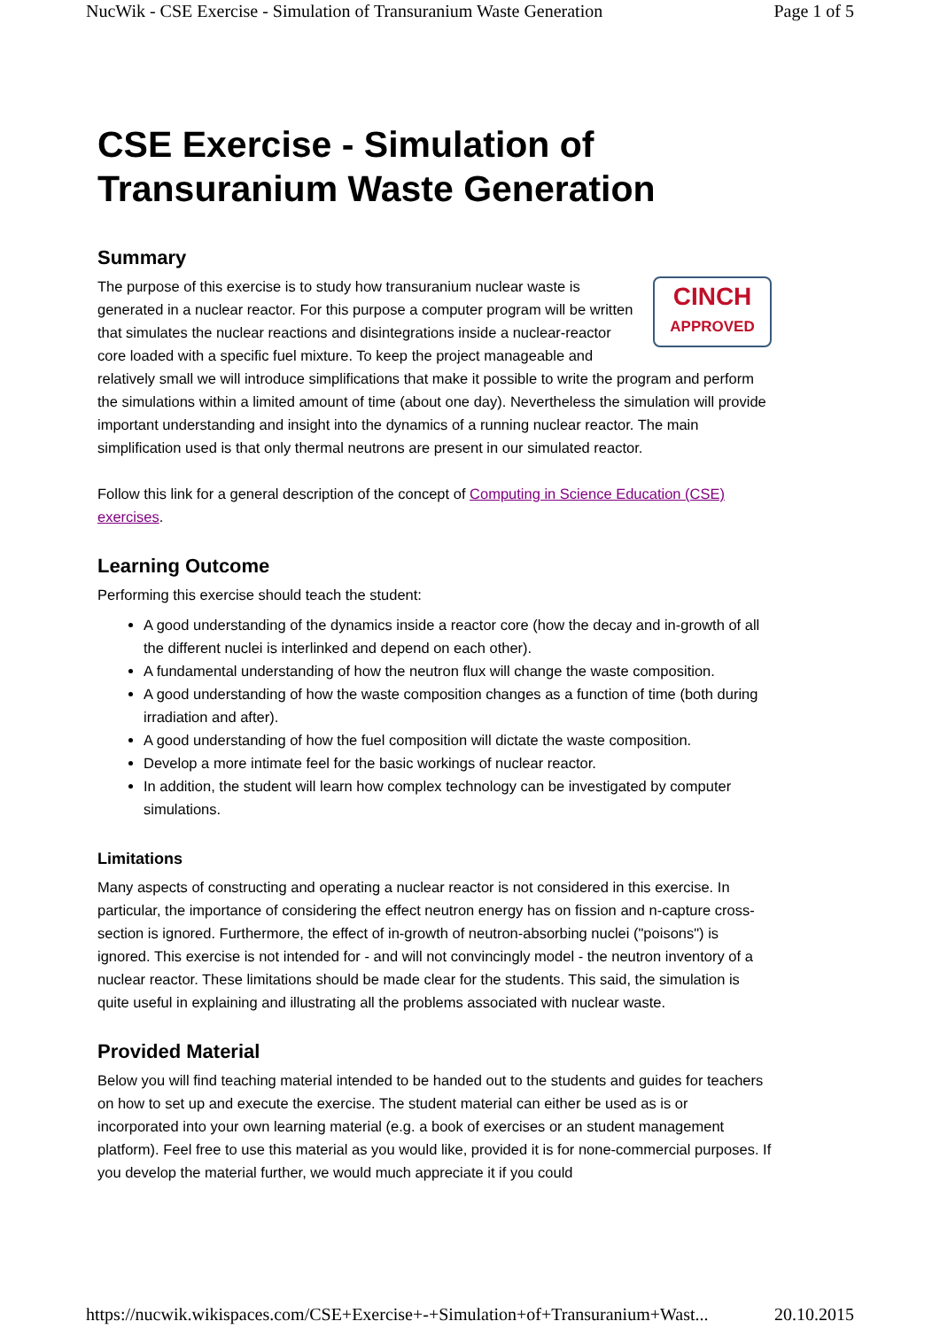NucWik - CSE Exercise - Simulation of Transuranium Waste Generation Page 1 of 5
CSE Exercise - Simulation of Transuranium Waste Generation
Summary
CINCH
APPROVED
The purpose of this exercise is to study how transuranium nuclear waste is generated in a nuclear reactor. For this purpose a computer program will be written that simulates the nuclear reactions and disintegrations inside a nuclear-reactor core loaded with a specific fuel mixture. To keep the project manageable and relatively small we will introduce simplifications that make it possible to write the program and perform the simulations within a limited amount of time (about one day). Nevertheless the simulation will provide important understanding and insight into the dynamics of a running nuclear reactor. The main simplification used is that only thermal neutrons are present in our simulated reactor.
Follow this link for a general description of the concept of Computing in Science Education (CSE) exercises.
Learning Outcome
Performing this exercise should teach the student:
A good understanding of the dynamics inside a reactor core (how the decay and in-growth of all the different nuclei is interlinked and depend on each other).
A fundamental understanding of how the neutron flux will change the waste composition.
A good understanding of how the waste composition changes as a function of time (both during irradiation and after).
A good understanding of how the fuel composition will dictate the waste composition.
Develop a more intimate feel for the basic workings of nuclear reactor.
In addition, the student will learn how complex technology can be investigated by computer simulations.
Limitations
Many aspects of constructing and operating a nuclear reactor is not considered in this exercise. In particular, the importance of considering the effect neutron energy has on fission and n-capture cross-section is ignored. Furthermore, the effect of in-growth of neutron-absorbing nuclei ("poisons") is ignored. This exercise is not intended for - and will not convincingly model - the neutron inventory of a nuclear reactor. These limitations should be made clear for the students. This said, the simulation is quite useful in explaining and illustrating all the problems associated with nuclear waste.
Provided Material
Below you will find teaching material intended to be handed out to the students and guides for teachers on how to set up and execute the exercise. The student material can either be used as is or incorporated into your own learning material (e.g. a book of exercises or an student management platform). Feel free to use this material as you would like, provided it is for none-commercial purposes. If you develop the material further, we would much appreciate it if you could
https://nucwik.wikispaces.com/CSE+Exercise+-+Simulation+of+Transuranium+Wast... 20.10.2015